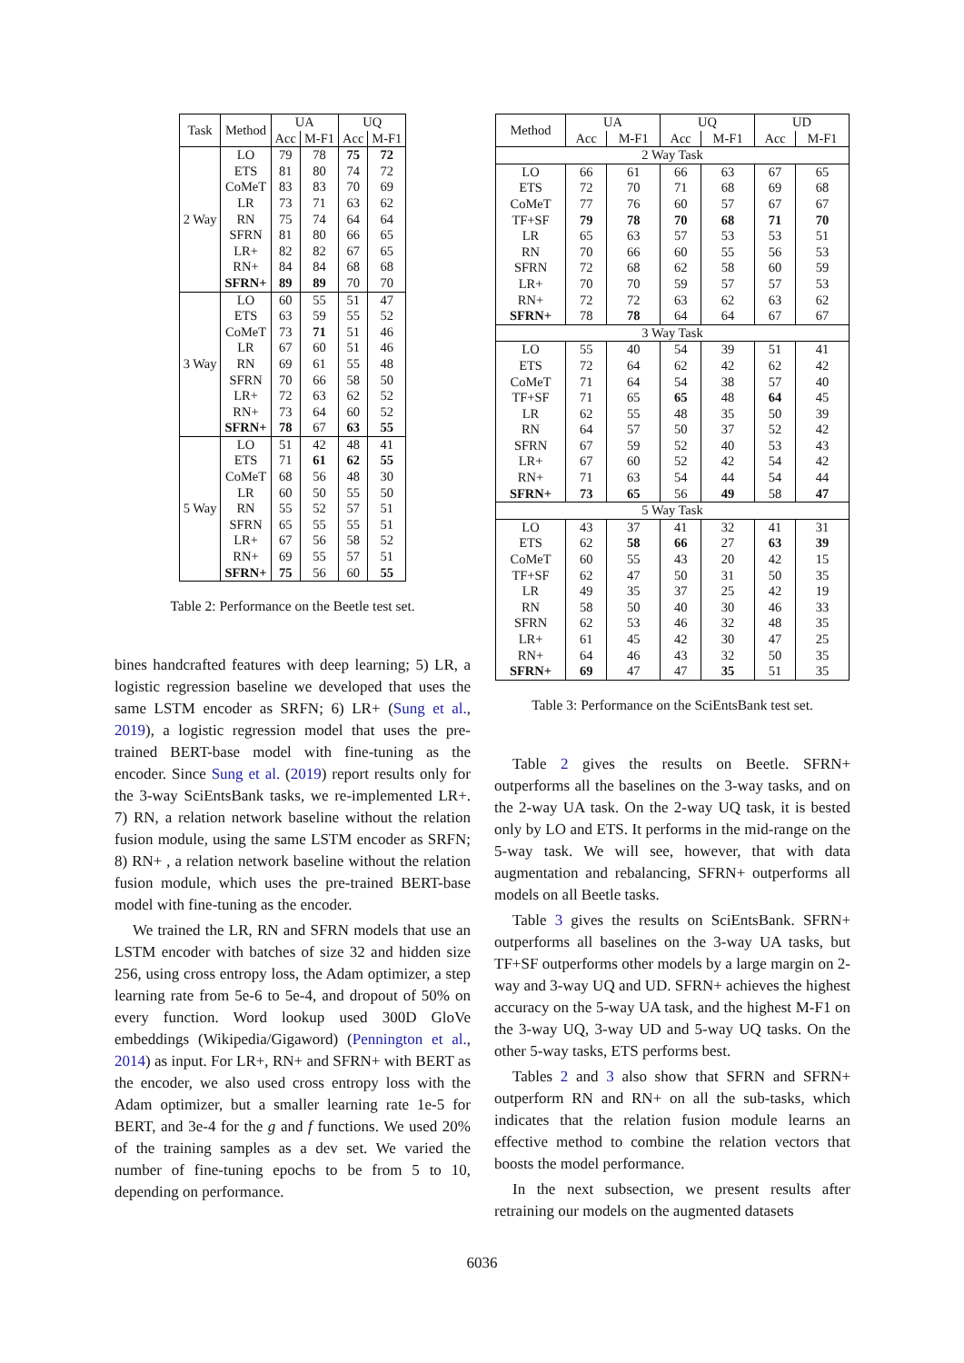| Task | Method | UA | | UQ | |
| --- | --- | --- | --- | --- | --- |
| | | Acc | M-F1 | Acc | M-F1 |
| 2 Way | LO | 79 | 78 | 75 | 72 |
| | ETS | 81 | 80 | 74 | 72 |
| | CoMeT | 83 | 83 | 70 | 69 |
| | LR | 73 | 71 | 63 | 62 |
| | RN | 75 | 74 | 64 | 64 |
| | SFRN | 81 | 80 | 66 | 65 |
| | LR+ | 82 | 82 | 67 | 65 |
| | RN+ | 84 | 84 | 68 | 68 |
| | SFRN+ | 89 | 89 | 70 | 70 |
| 3 Way | LO | 60 | 55 | 51 | 47 |
| | ETS | 63 | 59 | 55 | 52 |
| | CoMeT | 73 | 71 | 51 | 46 |
| | LR | 67 | 60 | 51 | 46 |
| | RN | 69 | 61 | 55 | 48 |
| | SFRN | 70 | 66 | 58 | 50 |
| | LR+ | 72 | 63 | 62 | 52 |
| | RN+ | 73 | 64 | 60 | 52 |
| | SFRN+ | 78 | 67 | 63 | 55 |
| 5 Way | LO | 51 | 42 | 48 | 41 |
| | ETS | 71 | 61 | 62 | 55 |
| | CoMeT | 68 | 56 | 48 | 30 |
| | LR | 60 | 50 | 55 | 50 |
| | RN | 55 | 52 | 57 | 51 |
| | SFRN | 65 | 55 | 55 | 51 |
| | LR+ | 67 | 56 | 58 | 52 |
| | RN+ | 69 | 55 | 57 | 51 |
| | SFRN+ | 75 | 56 | 60 | 55 |
Table 2: Performance on the Beetle test set.
bines handcrafted features with deep learning; 5) LR, a logistic regression baseline we developed that uses the same LSTM encoder as SRFN; 6) LR+ (Sung et al., 2019), a logistic regression model that uses the pre-trained BERT-base model with fine-tuning as the encoder. Since Sung et al. (2019) report results only for the 3-way SciEntsBank tasks, we re-implemented LR+. 7) RN, a relation network baseline without the relation fusion module, using the same LSTM encoder as SRFN; 8) RN+ , a relation network baseline without the relation fusion module, which uses the pre-trained BERT-base model with fine-tuning as the encoder.
We trained the LR, RN and SFRN models that use an LSTM encoder with batches of size 32 and hidden size 256, using cross entropy loss, the Adam optimizer, a step learning rate from 5e-6 to 5e-4, and dropout of 50% on every function. Word lookup used 300D GloVe embeddings (Wikipedia/Gigaword) (Pennington et al., 2014) as input. For LR+, RN+ and SFRN+ with BERT as the encoder, we also used cross entropy loss with the Adam optimizer, but a smaller learning rate 1e-5 for BERT, and 3e-4 for the g and f functions. We used 20% of the training samples as a dev set. We varied the number of fine-tuning epochs to be from 5 to 10, depending on performance.
| Method | UA | | UQ | | UD | |
| --- | --- | --- | --- | --- | --- | --- |
| | Acc | M-F1 | Acc | M-F1 | Acc | M-F1 |
| 2 Way Task | | | | | | |
| LO | 66 | 61 | 66 | 63 | 67 | 65 |
| ETS | 72 | 70 | 71 | 68 | 69 | 68 |
| CoMeT | 77 | 76 | 60 | 57 | 67 | 67 |
| TF+SF | 79 | 78 | 70 | 68 | 71 | 70 |
| LR | 65 | 63 | 57 | 53 | 53 | 51 |
| RN | 70 | 66 | 60 | 55 | 56 | 53 |
| SFRN | 72 | 68 | 62 | 58 | 60 | 59 |
| LR+ | 70 | 70 | 59 | 57 | 57 | 53 |
| RN+ | 72 | 72 | 63 | 62 | 63 | 62 |
| SFRN+ | 78 | 78 | 64 | 64 | 67 | 67 |
| 3 Way Task | | | | | | |
| LO | 55 | 40 | 54 | 39 | 51 | 41 |
| ETS | 72 | 64 | 62 | 42 | 62 | 42 |
| CoMeT | 71 | 64 | 54 | 38 | 57 | 40 |
| TF+SF | 71 | 65 | 65 | 48 | 64 | 45 |
| LR | 62 | 55 | 48 | 35 | 50 | 39 |
| RN | 64 | 57 | 50 | 37 | 52 | 42 |
| SFRN | 67 | 59 | 52 | 40 | 53 | 43 |
| LR+ | 67 | 60 | 52 | 42 | 54 | 42 |
| RN+ | 71 | 63 | 54 | 44 | 54 | 44 |
| SFRN+ | 73 | 65 | 56 | 49 | 58 | 47 |
| 5 Way Task | | | | | | |
| LO | 43 | 37 | 41 | 32 | 41 | 31 |
| ETS | 62 | 58 | 66 | 27 | 63 | 39 |
| CoMeT | 60 | 55 | 43 | 20 | 42 | 15 |
| TF+SF | 62 | 47 | 50 | 31 | 50 | 35 |
| LR | 49 | 35 | 37 | 25 | 42 | 19 |
| RN | 58 | 50 | 40 | 30 | 46 | 33 |
| SFRN | 62 | 53 | 46 | 32 | 48 | 35 |
| LR+ | 61 | 45 | 42 | 30 | 47 | 25 |
| RN+ | 64 | 46 | 43 | 32 | 50 | 35 |
| SFRN+ | 69 | 47 | 47 | 35 | 51 | 35 |
Table 3: Performance on the SciEntsBank test set.
Table 2 gives the results on Beetle. SFRN+ outperforms all the baselines on the 3-way tasks, and on the 2-way UA task. On the 2-way UQ task, it is bested only by LO and ETS. It performs in the mid-range on the 5-way task. We will see, however, that with data augmentation and rebalancing, SFRN+ outperforms all models on all Beetle tasks.
Table 3 gives the results on SciEntsBank. SFRN+ outperforms all baselines on the 3-way UA tasks, but TF+SF outperforms other models by a large margin on 2-way and 3-way UQ and UD. SFRN+ achieves the highest accuracy on the 5-way UA task, and the highest M-F1 on the 3-way UQ, 3-way UD and 5-way UQ tasks. On the other 5-way tasks, ETS performs best.
Tables 2 and 3 also show that SFRN and SFRN+ outperform RN and RN+ on all the sub-tasks, which indicates that the relation fusion module learns an effective method to combine the relation vectors that boosts the model performance.
In the next subsection, we present results after retraining our models on the augmented datasets
6036